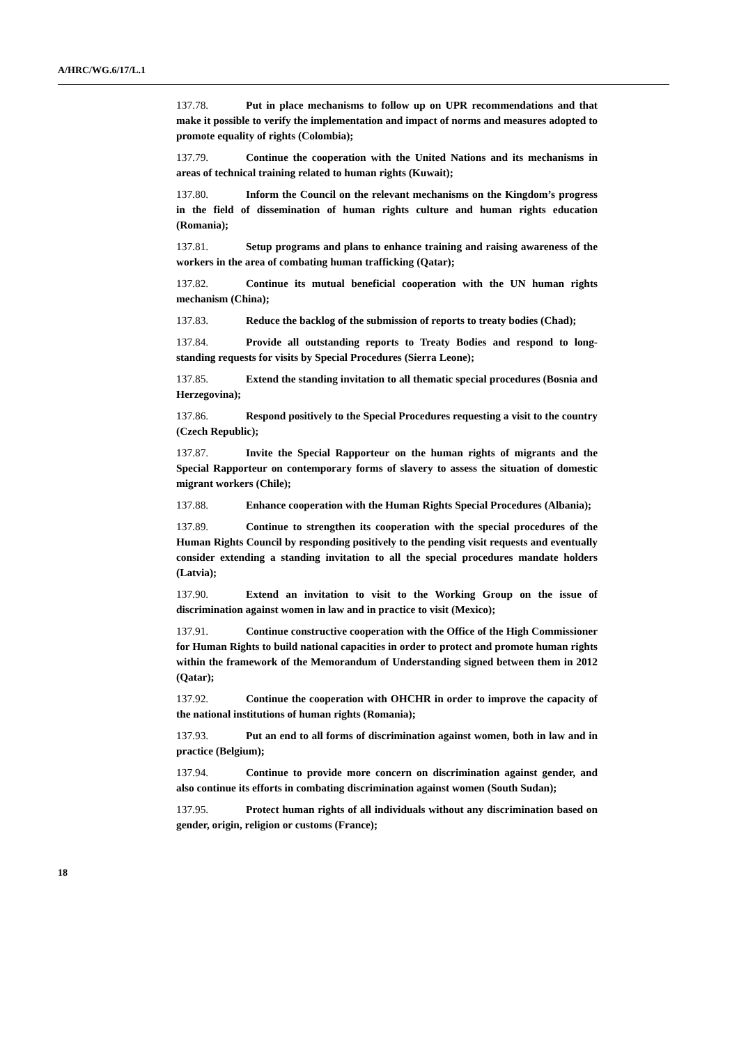A/HRC/WG.6/17/L.1
137.78. Put in place mechanisms to follow up on UPR recommendations and that make it possible to verify the implementation and impact of norms and measures adopted to promote equality of rights (Colombia);
137.79. Continue the cooperation with the United Nations and its mechanisms in areas of technical training related to human rights (Kuwait);
137.80. Inform the Council on the relevant mechanisms on the Kingdom’s progress in the field of dissemination of human rights culture and human rights education (Romania);
137.81. Setup programs and plans to enhance training and raising awareness of the workers in the area of combating human trafficking (Qatar);
137.82. Continue its mutual beneficial cooperation with the UN human rights mechanism (China);
137.83. Reduce the backlog of the submission of reports to treaty bodies (Chad);
137.84. Provide all outstanding reports to Treaty Bodies and respond to long-standing requests for visits by Special Procedures (Sierra Leone);
137.85. Extend the standing invitation to all thematic special procedures (Bosnia and Herzegovina);
137.86. Respond positively to the Special Procedures requesting a visit to the country (Czech Republic);
137.87. Invite the Special Rapporteur on the human rights of migrants and the Special Rapporteur on contemporary forms of slavery to assess the situation of domestic migrant workers (Chile);
137.88. Enhance cooperation with the Human Rights Special Procedures (Albania);
137.89. Continue to strengthen its cooperation with the special procedures of the Human Rights Council by responding positively to the pending visit requests and eventually consider extending a standing invitation to all the special procedures mandate holders (Latvia);
137.90. Extend an invitation to visit to the Working Group on the issue of discrimination against women in law and in practice to visit (Mexico);
137.91. Continue constructive cooperation with the Office of the High Commissioner for Human Rights to build national capacities in order to protect and promote human rights within the framework of the Memorandum of Understanding signed between them in 2012 (Qatar);
137.92. Continue the cooperation with OHCHR in order to improve the capacity of the national institutions of human rights (Romania);
137.93. Put an end to all forms of discrimination against women, both in law and in practice (Belgium);
137.94. Continue to provide more concern on discrimination against gender, and also continue its efforts in combating discrimination against women (South Sudan);
137.95. Protect human rights of all individuals without any discrimination based on gender, origin, religion or customs (France);
18